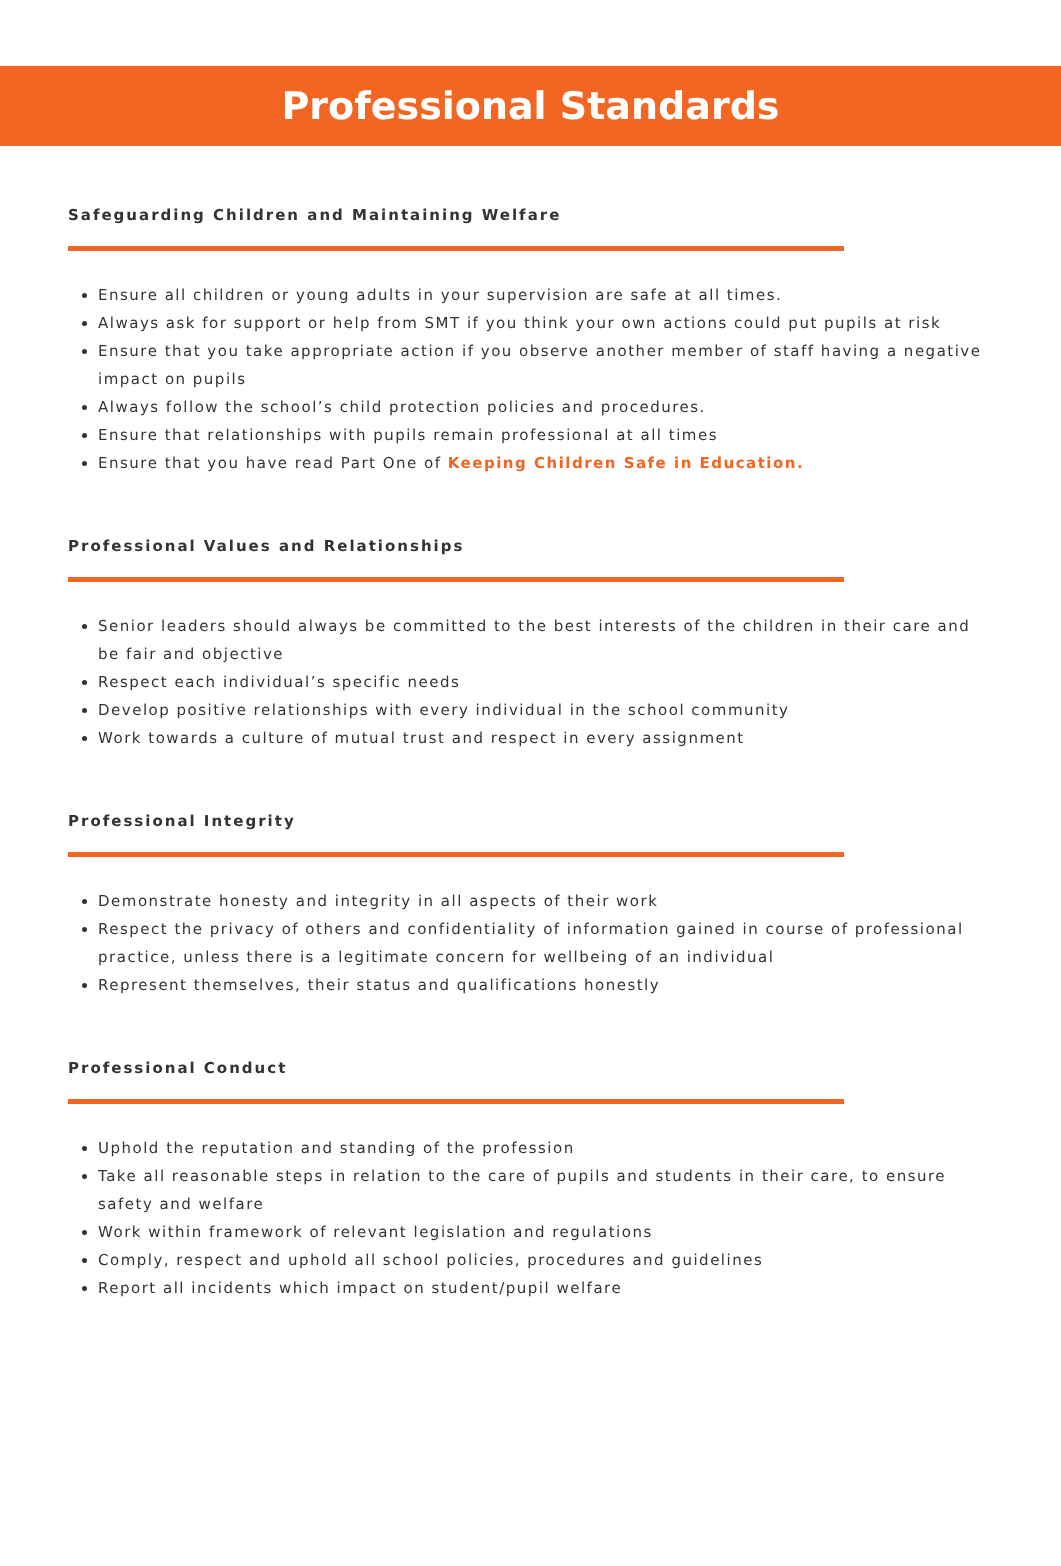Professional Standards
Safeguarding Children and Maintaining Welfare
Ensure all children or young adults in your supervision are safe at all times.
Always ask for support or help from SMT if you think your own actions could put pupils at risk
Ensure that you take appropriate action if you observe another member of staff having a negative impact on pupils
Always follow the school’s child protection policies and procedures.
Ensure that relationships with pupils remain professional at all times
Ensure that you have read Part One of Keeping Children Safe in Education.
Professional Values and Relationships
Senior leaders should always be committed to the best interests of the children in their care and be fair and objective
Respect each individual’s specific needs
Develop positive relationships with every individual in the school community
Work towards a culture of mutual trust and respect in every assignment
Professional Integrity
Demonstrate honesty and integrity in all aspects of their work
Respect the privacy of others and confidentiality of information gained in course of professional practice, unless there is a legitimate concern for wellbeing of an individual
Represent themselves, their status and qualifications honestly
Professional Conduct
Uphold the reputation and standing of the profession
Take all reasonable steps in relation to the care of pupils and students in their care, to ensure safety and welfare
Work within framework of relevant legislation and regulations
Comply, respect and uphold all school policies, procedures and guidelines
Report all incidents which impact on student/pupil welfare